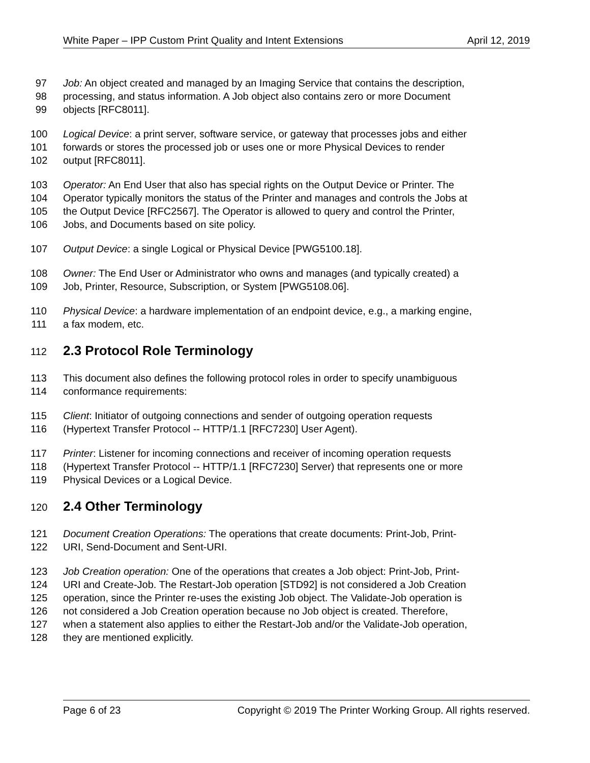White Paper – IPP Custom Print Quality and Intent Extensions April 12, 2019
97 Job: An object created and managed by an Imaging Service that contains the description,
98 processing, and status information. A Job object also contains zero or more Document
99 objects [RFC8011].
100 Logical Device: a print server, software service, or gateway that processes jobs and either
101 forwards or stores the processed job or uses one or more Physical Devices to render
102 output [RFC8011].
103 Operator: An End User that also has special rights on the Output Device or Printer. The
104 Operator typically monitors the status of the Printer and manages and controls the Jobs at
105 the Output Device [RFC2567]. The Operator is allowed to query and control the Printer,
106 Jobs, and Documents based on site policy.
107 Output Device: a single Logical or Physical Device [PWG5100.18].
108 Owner: The End User or Administrator who owns and manages (and typically created) a
109 Job, Printer, Resource, Subscription, or System [PWG5108.06].
110 Physical Device: a hardware implementation of an endpoint device, e.g., a marking engine,
111 a fax modem, etc.
112 2.3 Protocol Role Terminology
113 This document also defines the following protocol roles in order to specify unambiguous
114 conformance requirements:
115 Client: Initiator of outgoing connections and sender of outgoing operation requests
116 (Hypertext Transfer Protocol -- HTTP/1.1 [RFC7230] User Agent).
117 Printer: Listener for incoming connections and receiver of incoming operation requests
118 (Hypertext Transfer Protocol -- HTTP/1.1 [RFC7230] Server) that represents one or more
119 Physical Devices or a Logical Device.
120 2.4 Other Terminology
121 Document Creation Operations: The operations that create documents: Print-Job, Print-
122 URI, Send-Document and Sent-URI.
123 Job Creation operation: One of the operations that creates a Job object: Print-Job, Print-
124 URI and Create-Job. The Restart-Job operation [STD92] is not considered a Job Creation
125 operation, since the Printer re-uses the existing Job object. The Validate-Job operation is
126 not considered a Job Creation operation because no Job object is created. Therefore,
127 when a statement also applies to either the Restart-Job and/or the Validate-Job operation,
128 they are mentioned explicitly.
Page 6 of 23 Copyright © 2019 The Printer Working Group. All rights reserved.